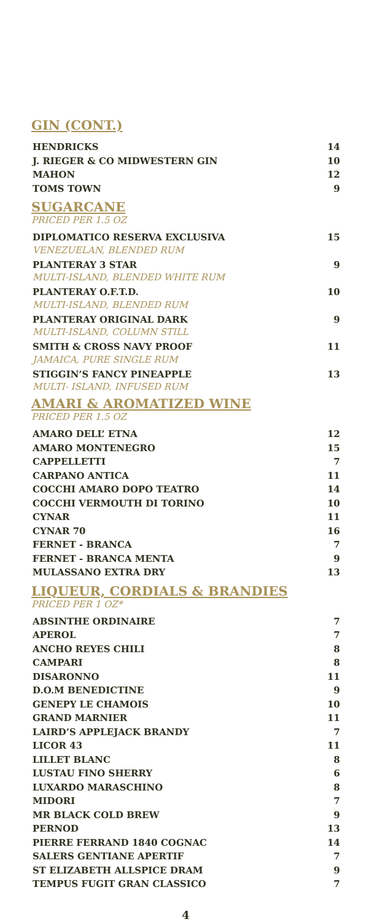GIN (CONT.)
HENDRICKS 14
J. RIEGER & CO MIDWESTERN GIN 10
MAHON 12
TOMS TOWN 9
SUGARCANE
PRICED PER 1.5 OZ
DIPLOMATICO RESERVA EXCLUSIVA 15
VENEZUELAN, BLENDED RUM
PLANTERAY 3 STAR 9
MULTI-ISLAND, BLENDED WHITE RUM
PLANTERAY O.F.T.D. 10
MULTI-ISLAND, BLENDED RUM
PLANTERAY ORIGINAL DARK 9
MULTI-ISLAND, COLUMN STILL
SMITH & CROSS NAVY PROOF 11
JAMAICA, PURE SINGLE RUM
STIGGIN’S FANCY PINEAPPLE 13
MULTI- ISLAND, INFUSED RUM
AMARI & AROMATIZED WINE
PRICED PER 1.5 OZ
AMARO DELL’ ETNA 12
AMARO MONTENEGRO 15
CAPPELLETTI 7
CARPANO ANTICA 11
COCCHI AMARO DOPO TEATRO 14
COCCHI VERMOUTH DI TORINO 10
CYNAR 11
CYNAR 70 16
FERNET - BRANCA 7
FERNET - BRANCA MENTA 9
MULASSANO EXTRA DRY 13
LIQUEUR, CORDIALS & BRANDIES
PRICED PER 1 OZ*
ABSINTHE ORDINAIRE 7
APEROL 7
ANCHO REYES CHILI 8
CAMPARI 8
DISARONNO 11
D.O.M BENEDICTINE 9
GENEPY LE CHAMOIS 10
GRAND MARNIER 11
LAIRD’S APPLEJACK BRANDY 7
LICOR 43 11
LILLET BLANC 8
LUSTAU FINO SHERRY 6
LUXARDO MARASCHINO 8
MIDORI 7
MR BLACK COLD BREW 9
PERNOD 13
PIERRE FERRAND 1840 COGNAC 14
SALERS GENTIANE APERTIF 7
ST ELIZABETH ALLSPICE DRAM 9
TEMPUS FUGIT GRAN CLASSICO 7
4